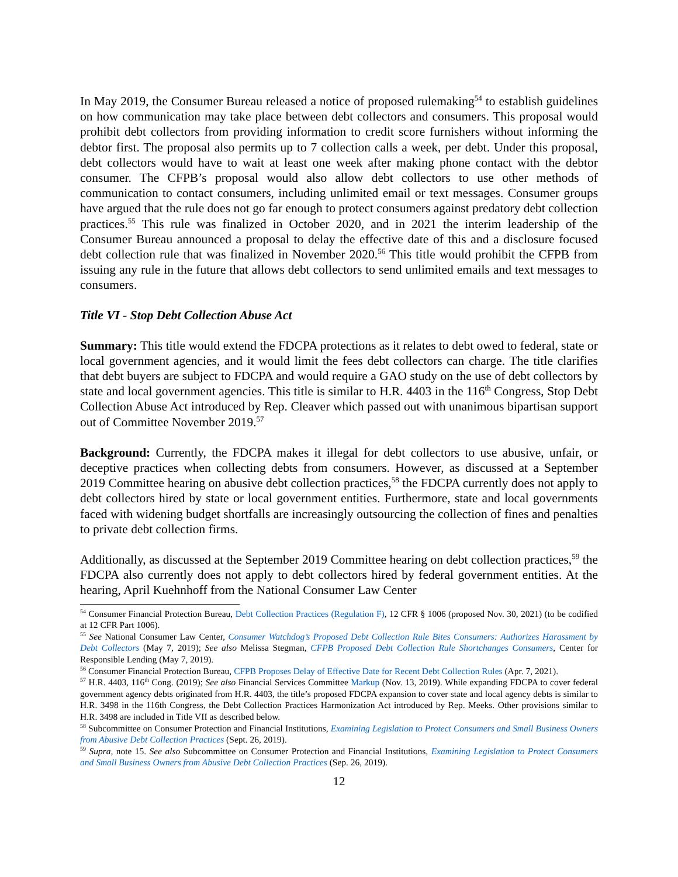In May 2019, the Consumer Bureau released a notice of proposed rulemaking<sup>54</sup> to establish guidelines on how communication may take place between debt collectors and consumers. This proposal would prohibit debt collectors from providing information to credit score furnishers without informing the debtor first. The proposal also permits up to 7 collection calls a week, per debt. Under this proposal, debt collectors would have to wait at least one week after making phone contact with the debtor consumer. The CFPB’s proposal would also allow debt collectors to use other methods of communication to contact consumers, including unlimited email or text messages. Consumer groups have argued that the rule does not go far enough to protect consumers against predatory debt collection practices.<sup>55</sup> This rule was finalized in October 2020, and in 2021 the interim leadership of the Consumer Bureau announced a proposal to delay the effective date of this and a disclosure focused debt collection rule that was finalized in November 2020.<sup>56</sup> This title would prohibit the CFPB from issuing any rule in the future that allows debt collectors to send unlimited emails and text messages to consumers.
Title VI - Stop Debt Collection Abuse Act
Summary: This title would extend the FDCPA protections as it relates to debt owed to federal, state or local government agencies, and it would limit the fees debt collectors can charge. The title clarifies that debt buyers are subject to FDCPA and would require a GAO study on the use of debt collectors by state and local government agencies. This title is similar to H.R. 4403 in the 116<sup>th</sup> Congress, Stop Debt Collection Abuse Act introduced by Rep. Cleaver which passed out with unanimous bipartisan support out of Committee November 2019.<sup>57</sup>
Background: Currently, the FDCPA makes it illegal for debt collectors to use abusive, unfair, or deceptive practices when collecting debts from consumers. However, as discussed at a September 2019 Committee hearing on abusive debt collection practices,<sup>58</sup> the FDCPA currently does not apply to debt collectors hired by state or local government entities. Furthermore, state and local governments faced with widening budget shortfalls are increasingly outsourcing the collection of fines and penalties to private debt collection firms.
Additionally, as discussed at the September 2019 Committee hearing on debt collection practices,<sup>59</sup> the FDCPA also currently does not apply to debt collectors hired by federal government entities. At the hearing, April Kuehnhoff from the National Consumer Law Center
<sup>54</sup> Consumer Financial Protection Bureau, Debt Collection Practices (Regulation F), 12 CFR § 1006 (proposed Nov. 30, 2021) (to be codified at 12 CFR Part 1006).
<sup>55</sup> See National Consumer Law Center, Consumer Watchdog’s Proposed Debt Collection Rule Bites Consumers: Authorizes Harassment by Debt Collectors (May 7, 2019); See also Melissa Stegman, CFPB Proposed Debt Collection Rule Shortchanges Consumers, Center for Responsible Lending (May 7, 2019).
<sup>56</sup> Consumer Financial Protection Bureau, CFPB Proposes Delay of Effective Date for Recent Debt Collection Rules (Apr. 7, 2021).
<sup>57</sup> H.R. 4403, 116<sup>th</sup> Cong. (2019); See also Financial Services Committee Markup (Nov. 13, 2019). While expanding FDCPA to cover federal government agency debts originated from H.R. 4403, the title’s proposed FDCPA expansion to cover state and local agency debts is similar to H.R. 3498 in the 116th Congress, the Debt Collection Practices Harmonization Act introduced by Rep. Meeks. Other provisions similar to H.R. 3498 are included in Title VII as described below.
<sup>58</sup> Subcommittee on Consumer Protection and Financial Institutions, Examining Legislation to Protect Consumers and Small Business Owners from Abusive Debt Collection Practices (Sept. 26, 2019).
<sup>59</sup> Supra, note 15. See also Subcommittee on Consumer Protection and Financial Institutions, Examining Legislation to Protect Consumers and Small Business Owners from Abusive Debt Collection Practices (Sep. 26, 2019).
12